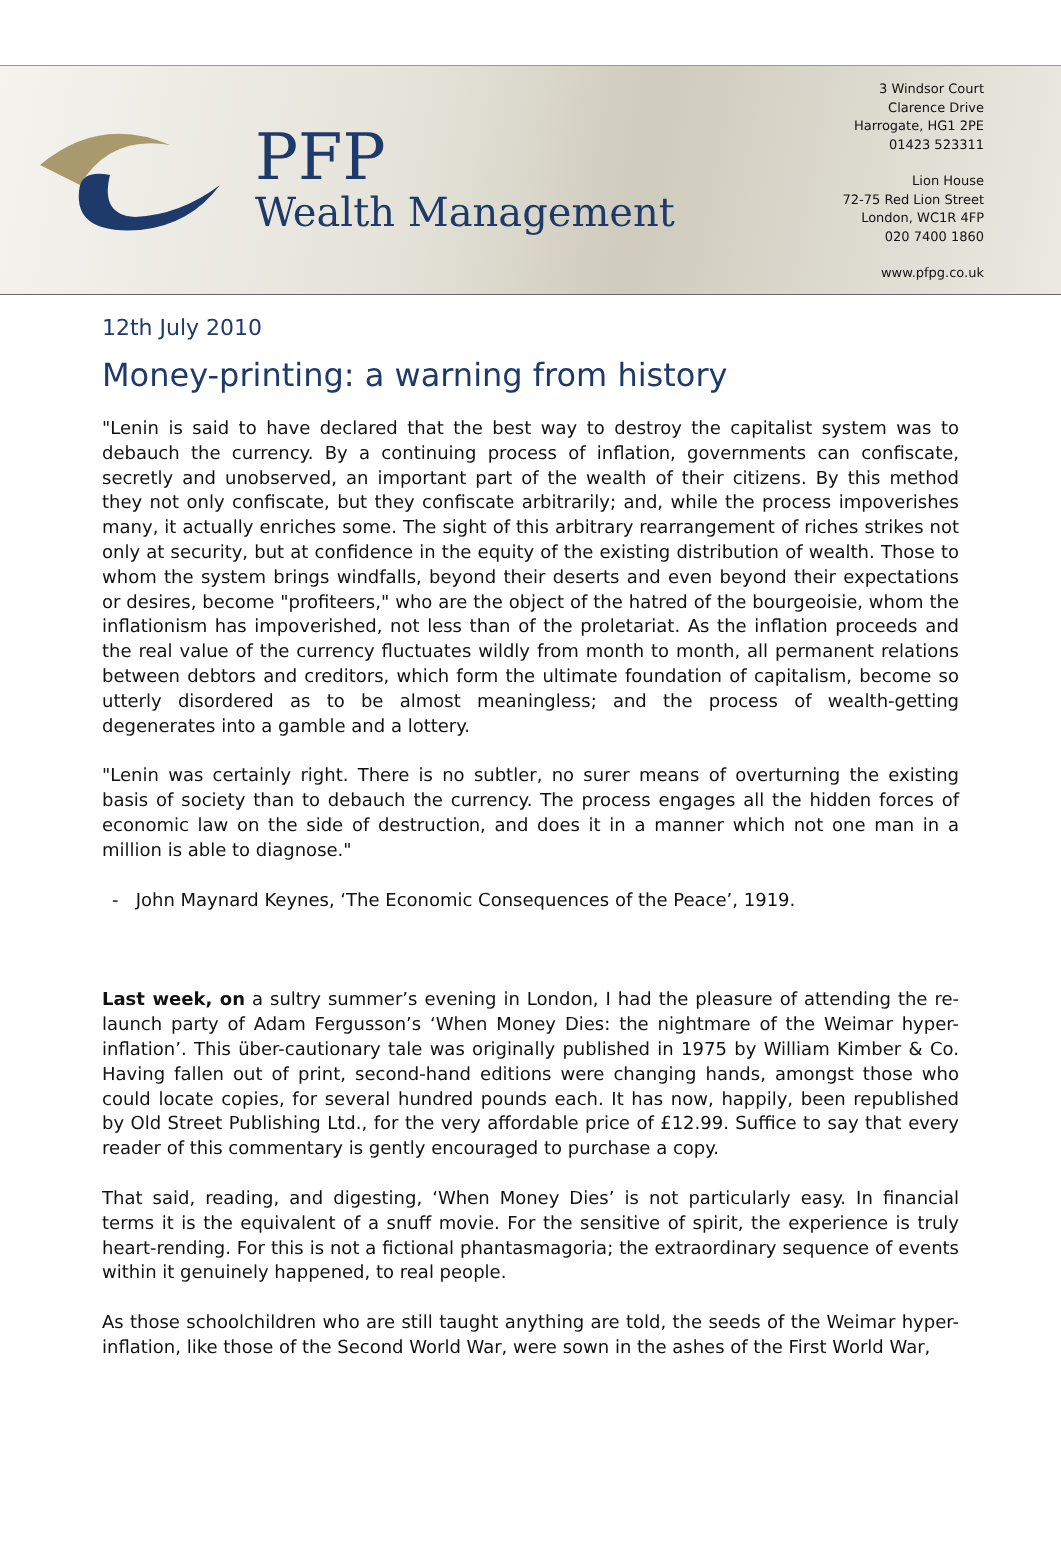PFP
Wealth Management
3 Windsor Court
Clarence Drive
Harrogate, HG1 2PE
01423 523311
Lion House
72-75 Red Lion Street
London, WC1R 4FP
020 7400 1860
www.pfpg.co.uk
12th July 2010
Money-printing: a warning from history
"Lenin is said to have declared that the best way to destroy the capitalist system was to debauch the currency. By a continuing process of inflation, governments can confiscate, secretly and unobserved, an important part of the wealth of their citizens. By this method they not only confiscate, but they confiscate arbitrarily; and, while the process impoverishes many, it actually enriches some. The sight of this arbitrary rearrangement of riches strikes not only at security, but at confidence in the equity of the existing distribution of wealth. Those to whom the system brings windfalls, beyond their deserts and even beyond their expectations or desires, become "profiteers," who are the object of the hatred of the bourgeoisie, whom the inflationism has impoverished, not less than of the proletariat. As the inflation proceeds and the real value of the currency fluctuates wildly from month to month, all permanent relations between debtors and creditors, which form the ultimate foundation of capitalism, become so utterly disordered as to be almost meaningless; and the process of wealth-getting degenerates into a gamble and a lottery.
"Lenin was certainly right. There is no subtler, no surer means of overturning the existing basis of society than to debauch the currency. The process engages all the hidden forces of economic law on the side of destruction, and does it in a manner which not one man in a million is able to diagnose."
- John Maynard Keynes, ‘The Economic Consequences of the Peace’, 1919.
Last week, on a sultry summer’s evening in London, I had the pleasure of attending the re-launch party of Adam Fergusson’s ‘When Money Dies: the nightmare of the Weimar hyper-inflation’. This über-cautionary tale was originally published in 1975 by William Kimber & Co. Having fallen out of print, second-hand editions were changing hands, amongst those who could locate copies, for several hundred pounds each. It has now, happily, been republished by Old Street Publishing Ltd., for the very affordable price of £12.99. Suffice to say that every reader of this commentary is gently encouraged to purchase a copy.
That said, reading, and digesting, ‘When Money Dies’ is not particularly easy. In financial terms it is the equivalent of a snuff movie. For the sensitive of spirit, the experience is truly heart-rending. For this is not a fictional phantasmagoria; the extraordinary sequence of events within it genuinely happened, to real people.
As those schoolchildren who are still taught anything are told, the seeds of the Weimar hyper-inflation, like those of the Second World War, were sown in the ashes of the First World War,